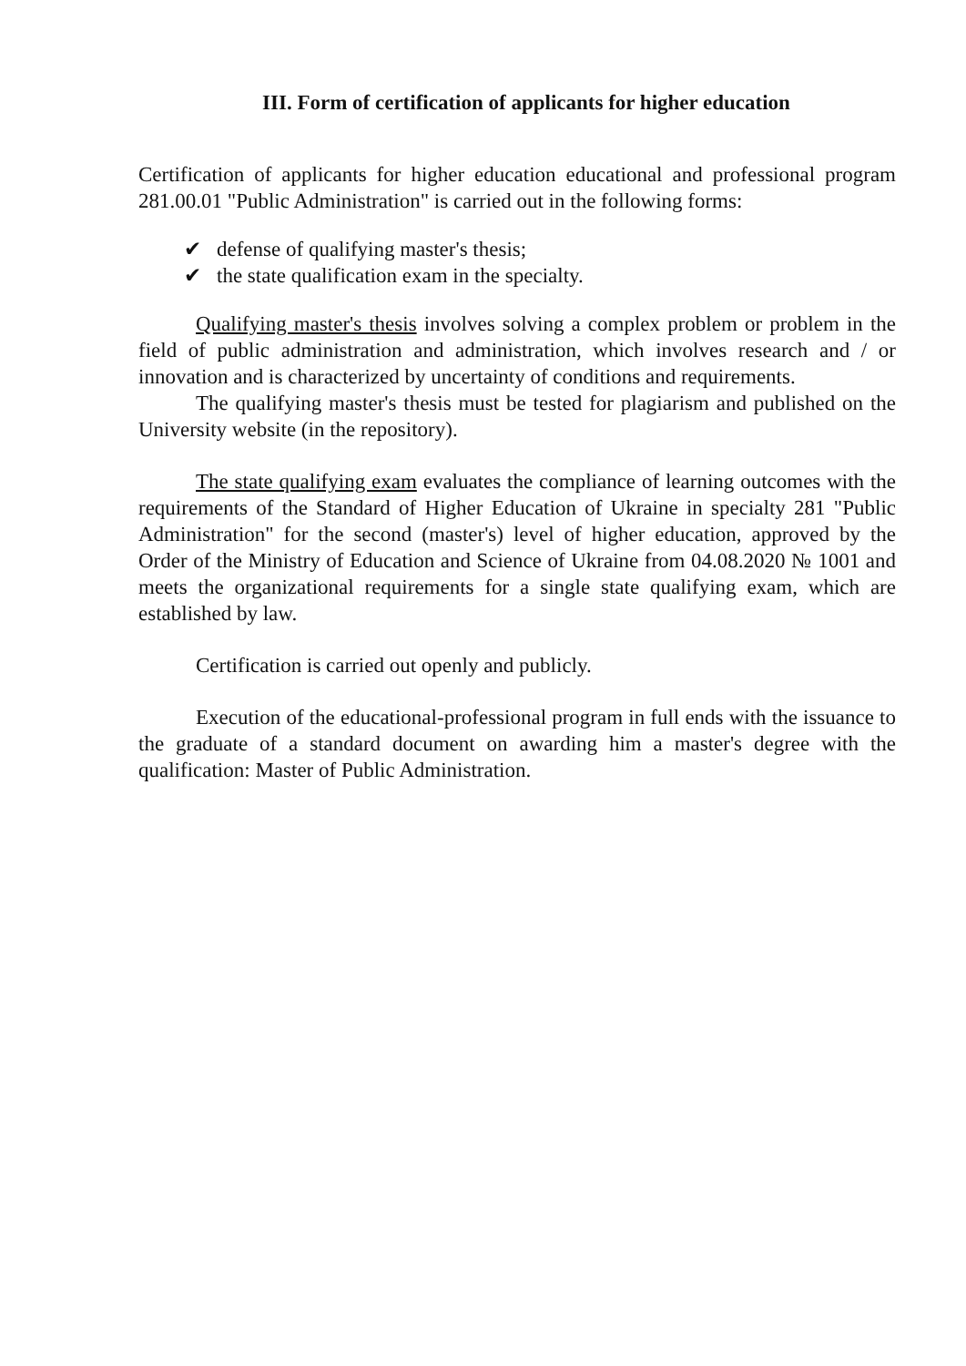III. Form of certification of applicants for higher education
Certification of applicants for higher education educational and professional program 281.00.01 "Public Administration" is carried out in the following forms:
✔ defense of qualifying master's thesis;
✔ the state qualification exam in the specialty.
Qualifying master's thesis involves solving a complex problem or problem in the field of public administration and administration, which involves research and / or innovation and is characterized by uncertainty of conditions and requirements.
The qualifying master's thesis must be tested for plagiarism and published on the University website (in the repository).
The state qualifying exam evaluates the compliance of learning outcomes with the requirements of the Standard of Higher Education of Ukraine in specialty 281 "Public Administration" for the second (master's) level of higher education, approved by the Order of the Ministry of Education and Science of Ukraine from 04.08.2020 № 1001 and meets the organizational requirements for a single state qualifying exam, which are established by law.
Certification is carried out openly and publicly.
Execution of the educational-professional program in full ends with the issuance to the graduate of a standard document on awarding him a master's degree with the qualification: Master of Public Administration.